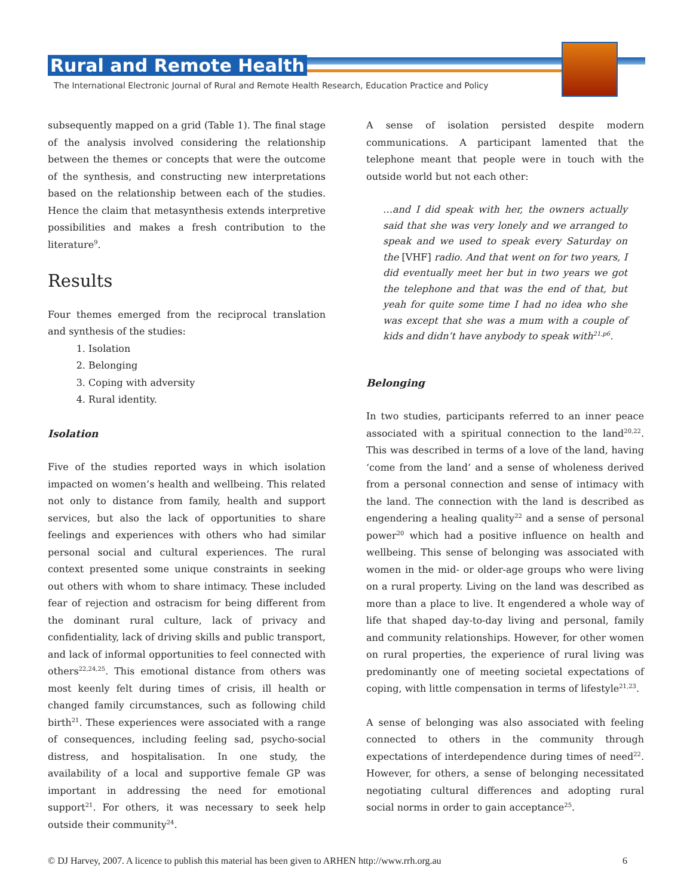Rural and Remote Health
The International Electronic Journal of Rural and Remote Health Research, Education Practice and Policy
subsequently mapped on a grid (Table 1). The final stage of the analysis involved considering the relationship between the themes or concepts that were the outcome of the synthesis, and constructing new interpretations based on the relationship between each of the studies. Hence the claim that metasynthesis extends interpretive possibilities and makes a fresh contribution to the literature<sup>9</sup>.
Results
Four themes emerged from the reciprocal translation and synthesis of the studies:
1. Isolation
2. Belonging
3. Coping with adversity
4. Rural identity.
Isolation
Five of the studies reported ways in which isolation impacted on women’s health and wellbeing. This related not only to distance from family, health and support services, but also the lack of opportunities to share feelings and experiences with others who had similar personal social and cultural experiences. The rural context presented some unique constraints in seeking out others with whom to share intimacy. These included fear of rejection and ostracism for being different from the dominant rural culture, lack of privacy and confidentiality, lack of driving skills and public transport, and lack of informal opportunities to feel connected with others<sup>22,24,25</sup>. This emotional distance from others was most keenly felt during times of crisis, ill health or changed family circumstances, such as following child birth<sup>21</sup>. These experiences were associated with a range of consequences, including feeling sad, psycho-social distress, and hospitalisation. In one study, the availability of a local and supportive female GP was important in addressing the need for emotional support<sup>21</sup>. For others, it was necessary to seek help outside their community<sup>24</sup>.
A sense of isolation persisted despite modern communications. A participant lamented that the telephone meant that people were in touch with the outside world but not each other:
…and I did speak with her, the owners actually said that she was very lonely and we arranged to speak and we used to speak every Saturday on the [VHF] radio. And that went on for two years, I did eventually meet her but in two years we got the telephone and that was the end of that, but yeah for quite some time I had no idea who she was except that she was a mum with a couple of kids and didn’t have anybody to speak with<sup>21,p6</sup>.
Belonging
In two studies, participants referred to an inner peace associated with a spiritual connection to the land<sup>20,22</sup>. This was described in terms of a love of the land, having ‘come from the land’ and a sense of wholeness derived from a personal connection and sense of intimacy with the land. The connection with the land is described as engendering a healing quality<sup>22</sup> and a sense of personal power<sup>20</sup> which had a positive influence on health and wellbeing. This sense of belonging was associated with women in the mid- or older-age groups who were living on a rural property. Living on the land was described as more than a place to live. It engendered a whole way of life that shaped day-to-day living and personal, family and community relationships. However, for other women on rural properties, the experience of rural living was predominantly one of meeting societal expectations of coping, with little compensation in terms of lifestyle<sup>21,23</sup>.
A sense of belonging was also associated with feeling connected to others in the community through expectations of interdependence during times of need<sup>22</sup>. However, for others, a sense of belonging necessitated negotiating cultural differences and adopting rural social norms in order to gain acceptance<sup>25</sup>.
© DJ Harvey, 2007. A licence to publish this material has been given to ARHEN http://www.rrh.org.au 6